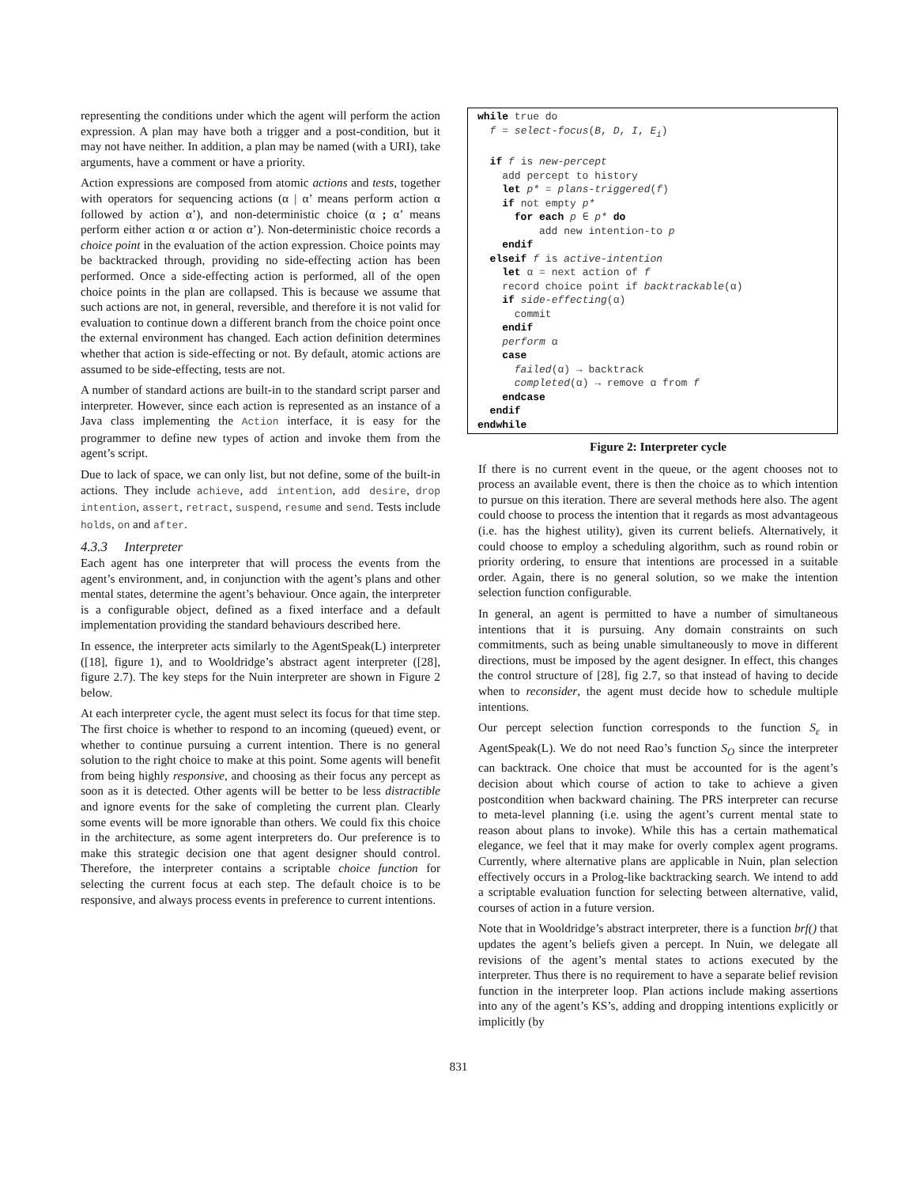representing the conditions under which the agent will perform the action expression. A plan may have both a trigger and a post-condition, but it may not have neither. In addition, a plan may be named (with a URI), take arguments, have a comment or have a priority.
Action expressions are composed from atomic actions and tests, together with operators for sequencing actions (α | α’ means perform action α followed by action α’), and non-deterministic choice (α ; α’ means perform either action α or action α’). Non-deterministic choice records a choice point in the evaluation of the action expression. Choice points may be backtracked through, providing no side-effecting action has been performed. Once a side-effecting action is performed, all of the open choice points in the plan are collapsed. This is because we assume that such actions are not, in general, reversible, and therefore it is not valid for evaluation to continue down a different branch from the choice point once the external environment has changed. Each action definition determines whether that action is side-effecting or not. By default, atomic actions are assumed to be side-effecting, tests are not.
A number of standard actions are built-in to the standard script parser and interpreter. However, since each action is represented as an instance of a Java class implementing the Action interface, it is easy for the programmer to define new types of action and invoke them from the agent’s script.
Due to lack of space, we can only list, but not define, some of the built-in actions. They include achieve, add intention, add desire, drop intention, assert, retract, suspend, resume and send. Tests include holds, on and after.
4.3.3 Interpreter
Each agent has one interpreter that will process the events from the agent’s environment, and, in conjunction with the agent’s plans and other mental states, determine the agent’s behaviour. Once again, the interpreter is a configurable object, defined as a fixed interface and a default implementation providing the standard behaviours described here.
In essence, the interpreter acts similarly to the AgentSpeak(L) interpreter ([18], figure 1), and to Wooldridge’s abstract agent interpreter ([28], figure 2.7). The key steps for the Nuin interpreter are shown in Figure 2 below.
At each interpreter cycle, the agent must select its focus for that time step. The first choice is whether to respond to an incoming (queued) event, or whether to continue pursuing a current intention. There is no general solution to the right choice to make at this point. Some agents will benefit from being highly responsive, and choosing as their focus any percept as soon as it is detected. Other agents will be better to be less distractible and ignore events for the sake of completing the current plan. Clearly some events will be more ignorable than others. We could fix this choice in the architecture, as some agent interpreters do. Our preference is to make this strategic decision one that agent designer should control. Therefore, the interpreter contains a scriptable choice function for selecting the current focus at each step. The default choice is to be responsive, and always process events in preference to current intentions.
while true do
  f = select-focus(B, D, I, Ei)

  if f is new-percept
    add percept to history
    let p* = plans-triggered(f)
    if not empty p*
      for each p ∈ p* do
          add new intention-to p
    endif
  elseif f is active-intention
    let α = next action of f
    record choice point if backtrackable(α)
    if side-effecting(α)
      commit
    endif
    perform α
    case
      failed(α) → backtrack
      completed(α) → remove α from f
    endcase
  endif
endwhile
Figure 2: Interpreter cycle
If there is no current event in the queue, or the agent chooses not to process an available event, there is then the choice as to which intention to pursue on this iteration. There are several methods here also. The agent could choose to process the intention that it regards as most advantageous (i.e. has the highest utility), given its current beliefs. Alternatively, it could choose to employ a scheduling algorithm, such as round robin or priority ordering, to ensure that intentions are processed in a suitable order. Again, there is no general solution, so we make the intention selection function configurable.
In general, an agent is permitted to have a number of simultaneous intentions that it is pursuing. Any domain constraints on such commitments, such as being unable simultaneously to move in different directions, must be imposed by the agent designer. In effect, this changes the control structure of [28], fig 2.7, so that instead of having to decide when to reconsider, the agent must decide how to schedule multiple intentions.
Our percept selection function corresponds to the function S<sub>ε</sub> in AgentSpeak(L). We do not need Rao’s function S<sub>O</sub> since the interpreter can backtrack. One choice that must be accounted for is the agent’s decision about which course of action to take to achieve a given postcondition when backward chaining. The PRS interpreter can recurse to meta-level planning (i.e. using the agent’s current mental state to reason about plans to invoke). While this has a certain mathematical elegance, we feel that it may make for overly complex agent programs. Currently, where alternative plans are applicable in Nuin, plan selection effectively occurs in a Prolog-like backtracking search. We intend to add a scriptable evaluation function for selecting between alternative, valid, courses of action in a future version.
Note that in Wooldridge’s abstract interpreter, there is a function brf() that updates the agent’s beliefs given a percept. In Nuin, we delegate all revisions of the agent’s mental states to actions executed by the interpreter. Thus there is no requirement to have a separate belief revision function in the interpreter loop. Plan actions include making assertions into any of the agent’s KS’s, adding and dropping intentions explicitly or implicitly (by
831